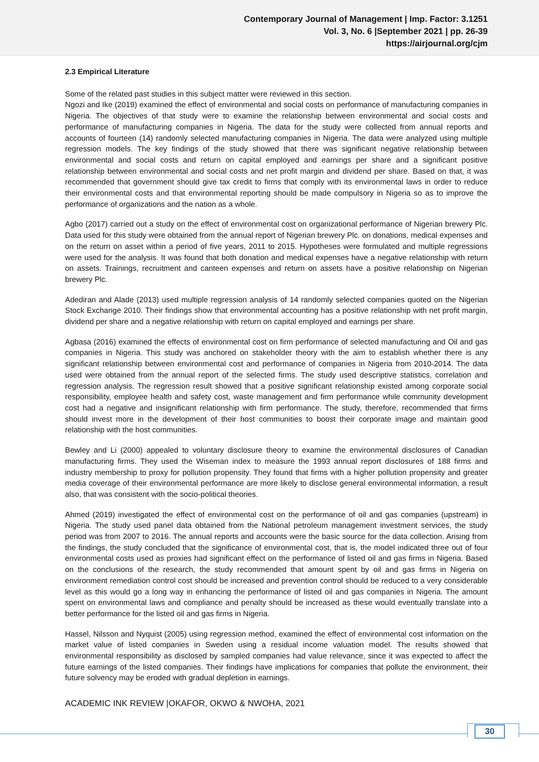Contemporary Journal of Management | Imp. Factor: 3.1251
Vol. 3, No. 6 |September 2021 | pp. 26-39
https://airjournal.org/cjm
2.3 Empirical Literature
Some of the related past studies in this subject matter were reviewed in this section.
Ngozi and Ike (2019) examined the effect of environmental and social costs on performance of manufacturing companies in Nigeria. The objectives of that study were to examine the relationship between environmental and social costs and performance of manufacturing companies in Nigeria. The data for the study were collected from annual reports and accounts of fourteen (14) randomly selected manufacturing companies in Nigeria. The data were analyzed using multiple regression models. The key findings of the study showed that there was significant negative relationship between environmental and social costs and return on capital employed and earnings per share and a significant positive relationship between environmental and social costs and net profit margin and dividend per share. Based on that, it was recommended that government should give tax credit to firms that comply with its environmental laws in order to reduce their environmental costs and that environmental reporting should be made compulsory in Nigeria so as to improve the performance of organizations and the nation as a whole.
Agbo (2017) carried out a study on the effect of environmental cost on organizational performance of Nigerian brewery Plc. Data used for this study were obtained from the annual report of Nigerian brewery Plc. on donations, medical expenses and on the return on asset within a period of five years, 2011 to 2015. Hypotheses were formulated and multiple regressions were used for the analysis. It was found that both donation and medical expenses have a negative relationship with return on assets. Trainings, recruitment and canteen expenses and return on assets have a positive relationship on Nigerian brewery Plc.
Adediran and Alade (2013) used multiple regression analysis of 14 randomly selected companies quoted on the Nigerian Stock Exchange 2010. Their findings show that environmental accounting has a positive relationship with net profit margin, dividend per share and a negative relationship with return on capital employed and earnings per share.
Agbasa (2016) examined the effects of environmental cost on firm performance of selected manufacturing and Oil and gas companies in Nigeria. This study was anchored on stakeholder theory with the aim to establish whether there is any significant relationship between environmental cost and performance of companies in Nigeria from 2010-2014. The data used were obtained from the annual report of the selected firms. The study used descriptive statistics, correlation and regression analysis. The regression result showed that a positive significant relationship existed among corporate social responsibility, employee health and safety cost, waste management and firm performance while community development cost had a negative and insignificant relationship with firm performance. The study, therefore, recommended that firms should invest more in the development of their host communities to boost their corporate image and maintain good relationship with the host communities.
Bewley and Li (2000) appealed to voluntary disclosure theory to examine the environmental disclosures of Canadian manufacturing firms. They used the Wiseman index to measure the 1993 annual report disclosures of 188 firms and industry membership to proxy for pollution propensity. They found that firms with a higher pollution propensity and greater media coverage of their environmental performance are more likely to disclose general environmental information, a result also, that was consistent with the socio-political theories.
Ahmed (2019) investigated the effect of environmental cost on the performance of oil and gas companies (upstream) in Nigeria. The study used panel data obtained from the National petroleum management investment services, the study period was from 2007 to 2016. The annual reports and accounts were the basic source for the data collection. Arising from the findings, the study concluded that the significance of environmental cost, that is, the model indicated three out of four environmental costs used as proxies had significant effect on the performance of listed oil and gas firms in Nigeria. Based on the conclusions of the research, the study recommended that amount spent by oil and gas firms in Nigeria on environment remediation control cost should be increased and prevention control should be reduced to a very considerable level as this would go a long way in enhancing the performance of listed oil and gas companies in Nigeria. The amount spent on environmental laws and compliance and penalty should be increased as these would eventually translate into a better performance for the listed oil and gas firms in Nigeria.
Hassel, Nilsson and Nyquist (2005) using regression method, examined the effect of environmental cost information on the market value of listed companies in Sweden using a residual income valuation model. The results showed that environmental responsibility as disclosed by sampled companies had value relevance, since it was expected to affect the future earnings of the listed companies. Their findings have implications for companies that pollute the environment, their future solvency may be eroded with gradual depletion in earnings.
ACADEMIC INK REVIEW |OKAFOR, OKWO & NWOHA, 2021
30